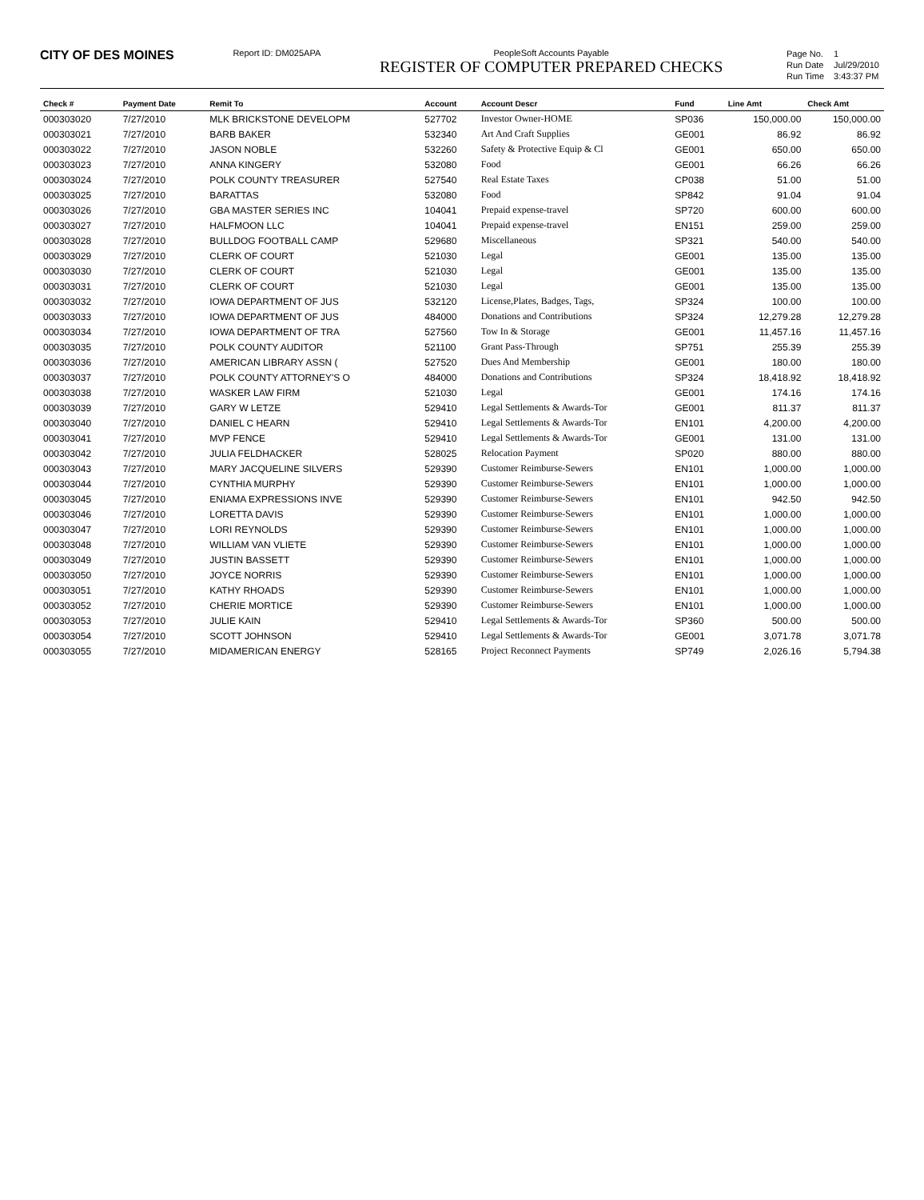CITY OF DES MOINES
Report ID: DM025APA PeopleSoft Accounts Payable
REGISTER OF COMPUTER PREPARED CHECKS
| Page No. | 1 |
| Run Date | Jul/29/2010 |
| Run Time | 3:43:37 PM |
| Check # | Payment Date | Remit To | Account | Account Descr | Fund | Line Amt | Check Amt |
| --- | --- | --- | --- | --- | --- | --- | --- |
| 000303020 | 7/27/2010 | MLK BRICKSTONE DEVELOPM | 527702 | Investor Owner-HOME | SP036 | 150,000.00 | 150,000.00 |
| 000303021 | 7/27/2010 | BARB BAKER | 532340 | Art And Craft Supplies | GE001 | 86.92 | 86.92 |
| 000303022 | 7/27/2010 | JASON NOBLE | 532260 | Safety & Protective Equip & Cl | GE001 | 650.00 | 650.00 |
| 000303023 | 7/27/2010 | ANNA KINGERY | 532080 | Food | GE001 | 66.26 | 66.26 |
| 000303024 | 7/27/2010 | POLK COUNTY TREASURER | 527540 | Real Estate Taxes | CP038 | 51.00 | 51.00 |
| 000303025 | 7/27/2010 | BARATTAS | 532080 | Food | SP842 | 91.04 | 91.04 |
| 000303026 | 7/27/2010 | GBA MASTER SERIES INC | 104041 | Prepaid expense-travel | SP720 | 600.00 | 600.00 |
| 000303027 | 7/27/2010 | HALFMOON LLC | 104041 | Prepaid expense-travel | EN151 | 259.00 | 259.00 |
| 000303028 | 7/27/2010 | BULLDOG FOOTBALL CAMP | 529680 | Miscellaneous | SP321 | 540.00 | 540.00 |
| 000303029 | 7/27/2010 | CLERK OF COURT | 521030 | Legal | GE001 | 135.00 | 135.00 |
| 000303030 | 7/27/2010 | CLERK OF COURT | 521030 | Legal | GE001 | 135.00 | 135.00 |
| 000303031 | 7/27/2010 | CLERK OF COURT | 521030 | Legal | GE001 | 135.00 | 135.00 |
| 000303032 | 7/27/2010 | IOWA DEPARTMENT OF JUS | 532120 | License,Plates, Badges, Tags, | SP324 | 100.00 | 100.00 |
| 000303033 | 7/27/2010 | IOWA DEPARTMENT OF JUS | 484000 | Donations and Contributions | SP324 | 12,279.28 | 12,279.28 |
| 000303034 | 7/27/2010 | IOWA DEPARTMENT OF TRA | 527560 | Tow In & Storage | GE001 | 11,457.16 | 11,457.16 |
| 000303035 | 7/27/2010 | POLK COUNTY AUDITOR | 521100 | Grant Pass-Through | SP751 | 255.39 | 255.39 |
| 000303036 | 7/27/2010 | AMERICAN LIBRARY ASSN ( | 527520 | Dues And Membership | GE001 | 180.00 | 180.00 |
| 000303037 | 7/27/2010 | POLK COUNTY ATTORNEY'S O | 484000 | Donations and Contributions | SP324 | 18,418.92 | 18,418.92 |
| 000303038 | 7/27/2010 | WASKER LAW FIRM | 521030 | Legal | GE001 | 174.16 | 174.16 |
| 000303039 | 7/27/2010 | GARY W LETZE | 529410 | Legal Settlements & Awards-Tor | GE001 | 811.37 | 811.37 |
| 000303040 | 7/27/2010 | DANIEL C HEARN | 529410 | Legal Settlements & Awards-Tor | EN101 | 4,200.00 | 4,200.00 |
| 000303041 | 7/27/2010 | MVP FENCE | 529410 | Legal Settlements & Awards-Tor | GE001 | 131.00 | 131.00 |
| 000303042 | 7/27/2010 | JULIA FELDHACKER | 528025 | Relocation Payment | SP020 | 880.00 | 880.00 |
| 000303043 | 7/27/2010 | MARY JACQUELINE SILVERS | 529390 | Customer Reimburse-Sewers | EN101 | 1,000.00 | 1,000.00 |
| 000303044 | 7/27/2010 | CYNTHIA MURPHY | 529390 | Customer Reimburse-Sewers | EN101 | 1,000.00 | 1,000.00 |
| 000303045 | 7/27/2010 | ENIAMA EXPRESSIONS INVE | 529390 | Customer Reimburse-Sewers | EN101 | 942.50 | 942.50 |
| 000303046 | 7/27/2010 | LORETTA DAVIS | 529390 | Customer Reimburse-Sewers | EN101 | 1,000.00 | 1,000.00 |
| 000303047 | 7/27/2010 | LORI REYNOLDS | 529390 | Customer Reimburse-Sewers | EN101 | 1,000.00 | 1,000.00 |
| 000303048 | 7/27/2010 | WILLIAM VAN VLIETE | 529390 | Customer Reimburse-Sewers | EN101 | 1,000.00 | 1,000.00 |
| 000303049 | 7/27/2010 | JUSTIN BASSETT | 529390 | Customer Reimburse-Sewers | EN101 | 1,000.00 | 1,000.00 |
| 000303050 | 7/27/2010 | JOYCE NORRIS | 529390 | Customer Reimburse-Sewers | EN101 | 1,000.00 | 1,000.00 |
| 000303051 | 7/27/2010 | KATHY RHOADS | 529390 | Customer Reimburse-Sewers | EN101 | 1,000.00 | 1,000.00 |
| 000303052 | 7/27/2010 | CHERIE MORTICE | 529390 | Customer Reimburse-Sewers | EN101 | 1,000.00 | 1,000.00 |
| 000303053 | 7/27/2010 | JULIE KAIN | 529410 | Legal Settlements & Awards-Tor | SP360 | 500.00 | 500.00 |
| 000303054 | 7/27/2010 | SCOTT JOHNSON | 529410 | Legal Settlements & Awards-Tor | GE001 | 3,071.78 | 3,071.78 |
| 000303055 | 7/27/2010 | MIDAMERICAN ENERGY | 528165 | Project Reconnect Payments | SP749 | 2,026.16 | 5,794.38 |